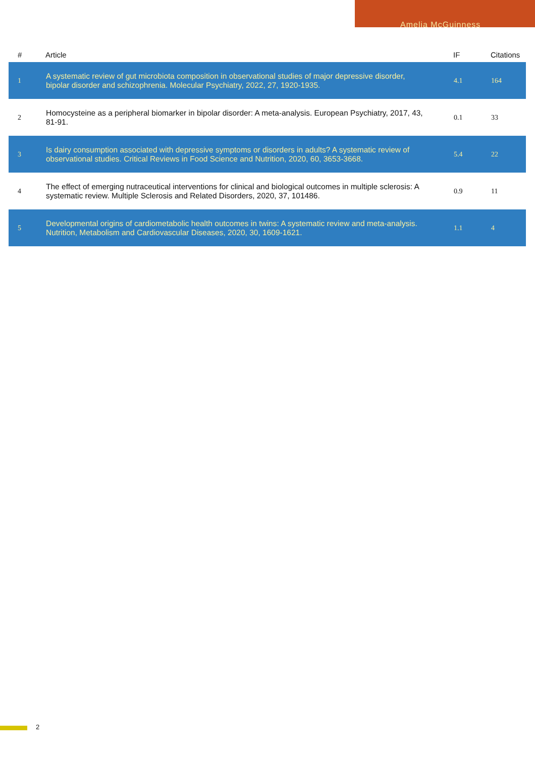Amelia McGuinness
| # | Article | IF | Citations |
| --- | --- | --- | --- |
| 1 | A systematic review of gut microbiota composition in observational studies of major depressive disorder, bipolar disorder and schizophrenia. Molecular Psychiatry, 2022, 27, 1920-1935. | 4.1 | 164 |
| 2 | Homocysteine as a peripheral biomarker in bipolar disorder: A meta-analysis. European Psychiatry, 2017, 43, 81-91. | 0.1 | 33 |
| 3 | Is dairy consumption associated with depressive symptoms or disorders in adults? A systematic review of observational studies. Critical Reviews in Food Science and Nutrition, 2020, 60, 3653-3668. | 5.4 | 22 |
| 4 | The effect of emerging nutraceutical interventions for clinical and biological outcomes in multiple sclerosis: A systematic review. Multiple Sclerosis and Related Disorders, 2020, 37, 101486. | 0.9 | 11 |
| 5 | Developmental origins of cardiometabolic health outcomes in twins: A systematic review and meta-analysis. Nutrition, Metabolism and Cardiovascular Diseases, 2020, 30, 1609-1621. | 1.1 | 4 |
2